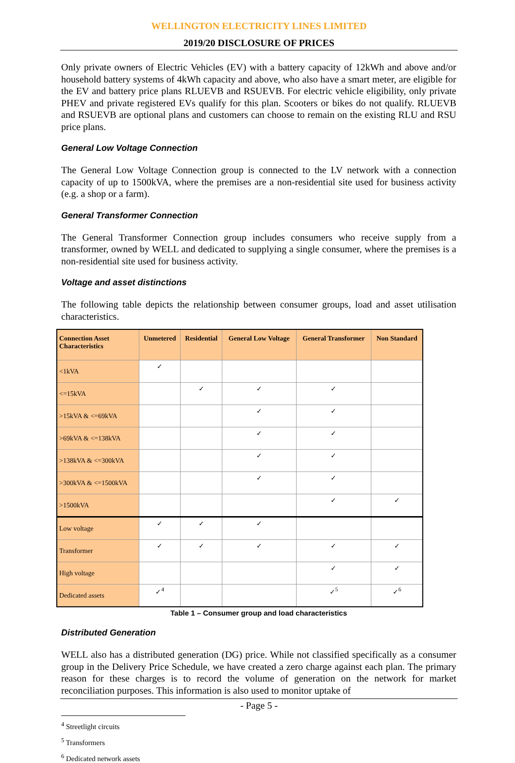WELLINGTON ELECTRICITY LINES LIMITED
2019/20 DISCLOSURE OF PRICES
Only private owners of Electric Vehicles (EV) with a battery capacity of 12kWh and above and/or household battery systems of 4kWh capacity and above, who also have a smart meter, are eligible for the EV and battery price plans RLUEVB and RSUEVB. For electric vehicle eligibility, only private PHEV and private registered EVs qualify for this plan. Scooters or bikes do not qualify. RLUEVB and RSUEVB are optional plans and customers can choose to remain on the existing RLU and RSU price plans.
General Low Voltage Connection
The General Low Voltage Connection group is connected to the LV network with a connection capacity of up to 1500kVA, where the premises are a non-residential site used for business activity (e.g. a shop or a farm).
General Transformer Connection
The General Transformer Connection group includes consumers who receive supply from a transformer, owned by WELL and dedicated to supplying a single consumer, where the premises is a non-residential site used for business activity.
Voltage and asset distinctions
The following table depicts the relationship between consumer groups, load and asset utilisation characteristics.
| Connection Asset Characteristics | Unmetered | Residential | General Low Voltage | General Transformer | Non Standard |
| --- | --- | --- | --- | --- | --- |
| <1kVA | ✓ | | | | |
| <=15kVA | | ✓ | ✓ | ✓ | |
| >15kVA & <=69kVA | | | ✓ | ✓ | |
| >69kVA & <=138kVA | | | ✓ | ✓ | |
| >138kVA & <=300kVA | | | ✓ | ✓ | |
| >300kVA & <=1500kVA | | | ✓ | ✓ | |
| >1500kVA | | | | ✓ | ✓ |
| Low voltage | ✓ | ✓ | ✓ | | |
| Transformer | ✓ | ✓ | ✓ | ✓ | ✓ |
| High voltage | | | | ✓ | ✓ |
| Dedicated assets | ✓<sup>4</sup> | | | ✓<sup>5</sup> | ✓<sup>6</sup> |
Table 1 – Consumer group and load characteristics
Distributed Generation
WELL also has a distributed generation (DG) price. While not classified specifically as a consumer group in the Delivery Price Schedule, we have created a zero charge against each plan. The primary reason for these charges is to record the volume of generation on the network for market reconciliation purposes. This information is also used to monitor uptake of
<sup>4</sup> Streetlight circuits
<sup>5</sup> Transformers
<sup>6</sup> Dedicated network assets
- Page 5 -